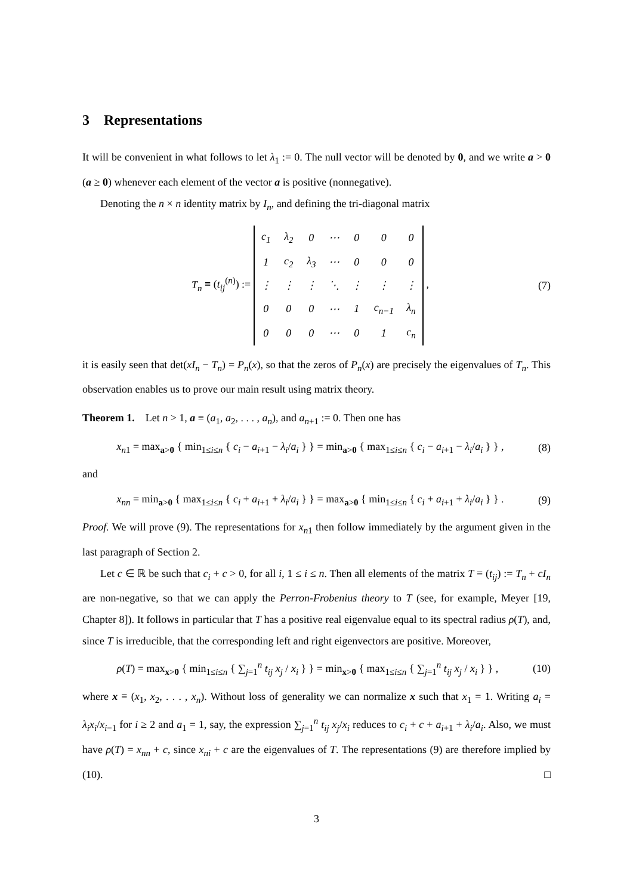3 Representations
It will be convenient in what follows to let λ<sub>1</sub> := 0. The null vector will be denoted by 0, and we write a > 0 (a ≥ 0) whenever each element of the vector a is positive (nonnegative).
Denoting the n × n identity matrix by I<sub>n</sub>, and defining the tri-diagonal matrix
T<sub>n</sub> ≡ (t<sub>ij</sub><sup>(n)</sup>) :=
| c<sub>1</sub> | λ<sub>2</sub> | 0 | ⋯ | 0 | 0 | 0 |
| 1 | c<sub>2</sub> | λ<sub>3</sub> | ⋯ | 0 | 0 | 0 |
| ⋮ | ⋮ | ⋮ | ⋱ | ⋮ | ⋮ | ⋮ |
| 0 | 0 | 0 | ⋯ | 1 | c<sub>n−1</sub> | λ<sub>n</sub> |
| 0 | 0 | 0 | ⋯ | 0 | 1 | c<sub>n</sub> |
, (7)
it is easily seen that det(xI<sub>n</sub> − T<sub>n</sub>) = P<sub>n</sub>(x), so that the zeros of P<sub>n</sub>(x) are precisely the eigenvalues of T<sub>n</sub>. This observation enables us to prove our main result using matrix theory.
Theorem 1. Let n > 1, a ≡ (a<sub>1</sub>, a<sub>2</sub>, . . . , a<sub>n</sub>), and a<sub>n+1</sub> := 0. Then one has
x<sub>n1</sub> = max<sub>a>0</sub> { min<sub>1≤i≤n</sub> { c<sub>i</sub> − a<sub>i+1</sub> − λ<sub>i</sub>/a<sub>i</sub> } } = min<sub>a>0</sub> { max<sub>1≤i≤n</sub> { c<sub>i</sub> − a<sub>i+1</sub> − λ<sub>i</sub>/a<sub>i</sub> } } , (8)
and
x<sub>nn</sub> = min<sub>a>0</sub> { max<sub>1≤i≤n</sub> { c<sub>i</sub> + a<sub>i+1</sub> + λ<sub>i</sub>/a<sub>i</sub> } } = max<sub>a>0</sub> { min<sub>1≤i≤n</sub> { c<sub>i</sub> + a<sub>i+1</sub> + λ<sub>i</sub>/a<sub>i</sub> } } . (9)
Proof. We will prove (9). The representations for x<sub>n1</sub> then follow immediately by the argument given in the last paragraph of Section 2.
Let c ∈ ℝ be such that c<sub>i</sub> + c > 0, for all i, 1 ≤ i ≤ n. Then all elements of the matrix T ≡ (t<sub>ij</sub>) := T<sub>n</sub> + cI<sub>n</sub> are non-negative, so that we can apply the Perron-Frobenius theory to T (see, for example, Meyer [19, Chapter 8]). It follows in particular that T has a positive real eigenvalue equal to its spectral radius ρ(T), and, since T is irreducible, that the corresponding left and right eigenvectors are positive. Moreover,
ρ(T) = max<sub>x>0</sub> { min<sub>1≤i≤n</sub> { ∑<sub>j=1</sub><sup>n</sup> t<sub>ij</sub> x<sub>j</sub> / x<sub>i</sub> } } = min<sub>x>0</sub> { max<sub>1≤i≤n</sub> { ∑<sub>j=1</sub><sup>n</sup> t<sub>ij</sub> x<sub>j</sub> / x<sub>i</sub> } } , (10)
where x ≡ (x<sub>1</sub>, x<sub>2</sub>, . . . , x<sub>n</sub>). Without loss of generality we can normalize x such that x<sub>1</sub> = 1. Writing a<sub>i</sub> = λ<sub>i</sub>x<sub>i</sub>/x<sub>i−1</sub> for i ≥ 2 and a<sub>1</sub> = 1, say, the expression ∑<sub>j=1</sub><sup>n</sup> t<sub>ij</sub> x<sub>j</sub>/x<sub>i</sub> reduces to c<sub>i</sub> + c + a<sub>i+1</sub> + λ<sub>i</sub>/a<sub>i</sub>. Also, we must have ρ(T) = x<sub>nn</sub> + c, since x<sub>ni</sub> + c are the eigenvalues of T. The representations (9) are therefore implied by (10). □
3